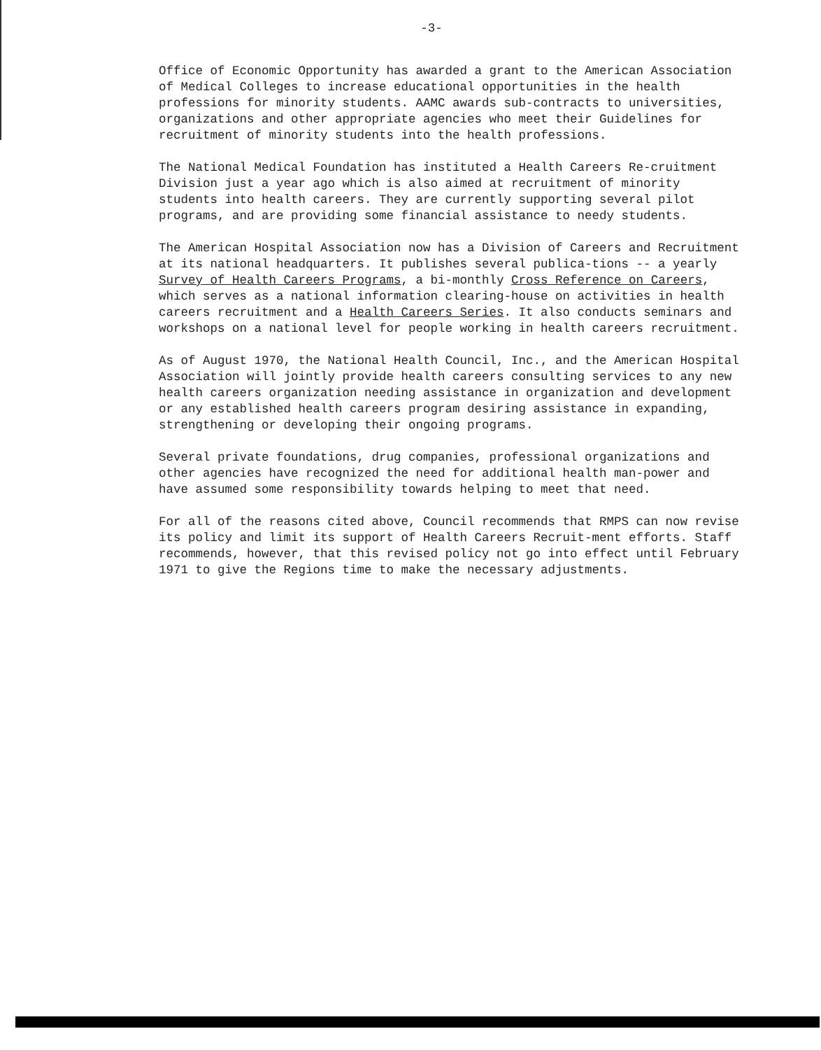-3-
Office of Economic Opportunity has awarded a grant to the American Association of Medical Colleges to increase educational opportunities in the health professions for minority students. AAMC awards sub-contracts to universities, organizations and other appropriate agencies who meet their Guidelines for recruitment of minority students into the health professions.
The National Medical Foundation has instituted a Health Careers Re-cruitment Division just a year ago which is also aimed at recruitment of minority students into health careers. They are currently supporting several pilot programs, and are providing some financial assistance to needy students.
The American Hospital Association now has a Division of Careers and Recruitment at its national headquarters. It publishes several publica-tions -- a yearly Survey of Health Careers Programs, a bi-monthly Cross Reference on Careers, which serves as a national information clearing-house on activities in health careers recruitment and a Health Careers Series. It also conducts seminars and workshops on a national level for people working in health careers recruitment.
As of August 1970, the National Health Council, Inc., and the American Hospital Association will jointly provide health careers consulting services to any new health careers organization needing assistance in organization and development or any established health careers program desiring assistance in expanding, strengthening or developing their ongoing programs.
Several private foundations, drug companies, professional organizations and other agencies have recognized the need for additional health man-power and have assumed some responsibility towards helping to meet that need.
For all of the reasons cited above, Council recommends that RMPS can now revise its policy and limit its support of Health Careers Recruit-ment efforts. Staff recommends, however, that this revised policy not go into effect until February 1971 to give the Regions time to make the necessary adjustments.